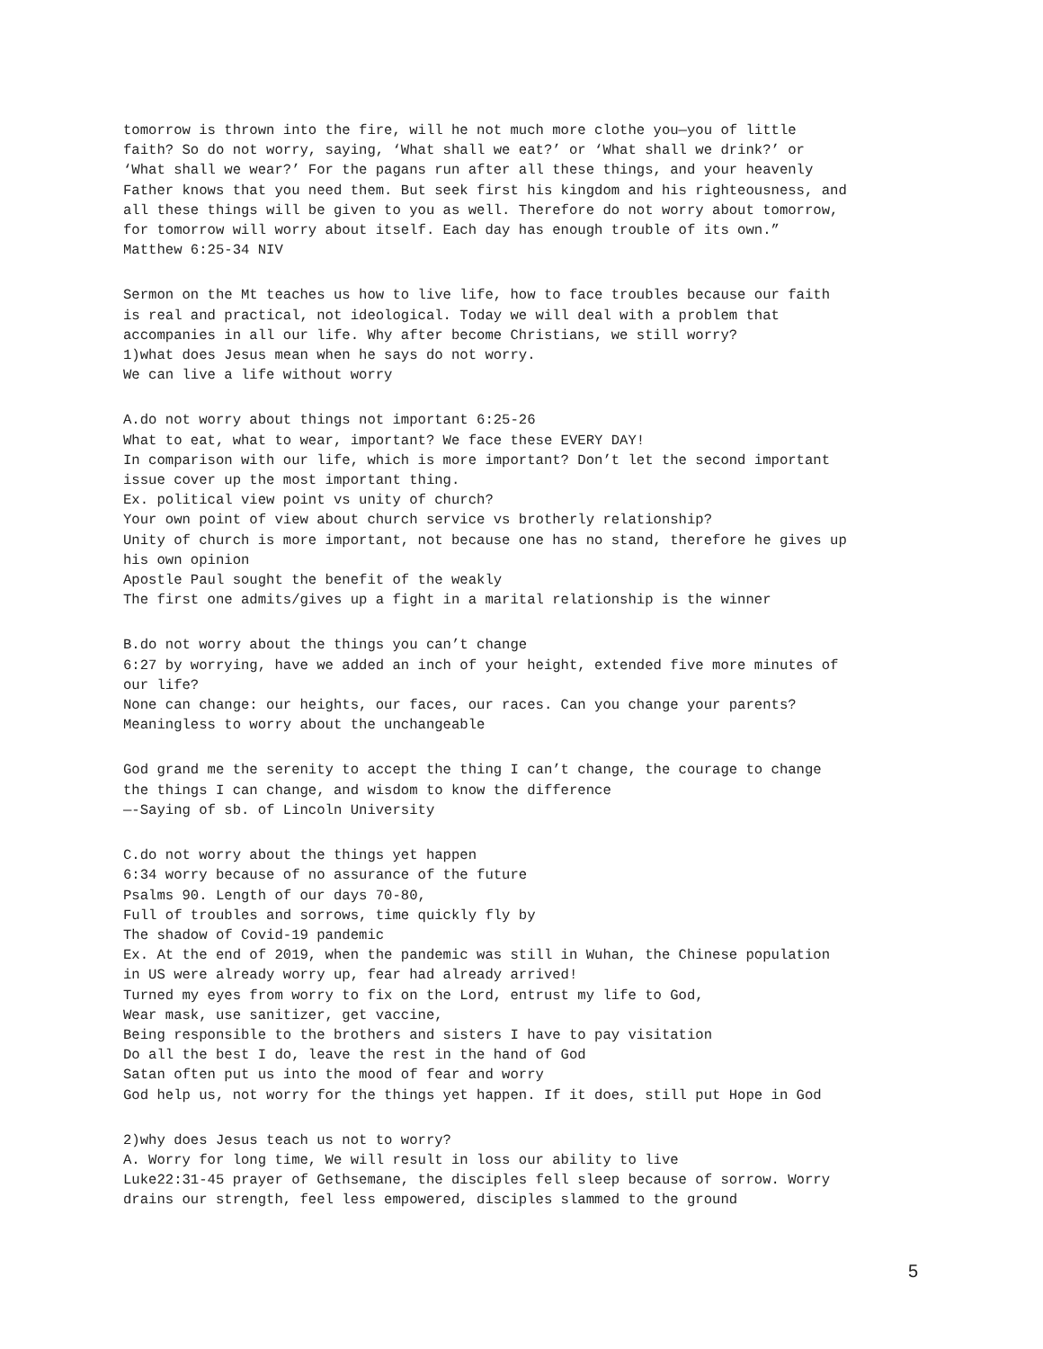tomorrow is thrown into the fire, will he not much more clothe you—you of little
faith? So do not worry, saying, ‘What shall we eat?’ or ‘What shall we drink?’ or
‘What shall we wear?’ For the pagans run after all these things, and your heavenly
Father knows that you need them. But seek first his kingdom and his righteousness, and
all these things will be given to you as well. Therefore do not worry about tomorrow,
for tomorrow will worry about itself. Each day has enough trouble of its own.”
Matthew 6:25-34 NIV
Sermon on the Mt teaches us how to live life, how to face troubles because our faith
is real and practical, not ideological. Today we will deal with a problem that
accompanies in all our life. Why after become Christians, we still worry?
1)what does Jesus mean when he says do not worry.
We can live a life without worry
A.do not worry about things not important 6:25-26
What to eat, what to wear, important? We face these EVERY DAY!
In comparison with our life, which is more important? Don’t let the second important
issue cover up the most important thing.
Ex. political view point vs unity of church?
Your own point of view about church service vs brotherly relationship?
Unity of church is more important, not because one has no stand, therefore he gives up
his own opinion
Apostle Paul sought the benefit of the weakly
The first one admits/gives up a fight in a marital relationship is the winner
B.do not worry about the things you can’t change
6:27 by worrying, have we added an inch of your height, extended five more minutes of
our life?
None can change: our heights, our faces, our races. Can you change your parents?
Meaningless to worry about the unchangeable
God grand me the serenity to accept the thing I can’t change, the courage to change
the things I can change, and wisdom to know the difference
—-Saying of sb. of Lincoln University
C.do not worry about the things yet happen
6:34 worry because of no assurance of the future
Psalms 90. Length of our days 70-80,
Full of troubles and sorrows, time quickly fly by
The shadow of Covid-19 pandemic
Ex. At the end of 2019, when the pandemic was still in Wuhan, the Chinese population
in US were already worry up, fear had already arrived!
Turned my eyes from worry to fix on the Lord, entrust my life to God,
Wear mask, use sanitizer, get vaccine,
Being responsible to the brothers and sisters I have to pay visitation
Do all the best I do, leave the rest in the hand of God
Satan often put us into the mood of fear and worry
God help us, not worry for the things yet happen. If it does, still put Hope in God
2)why does Jesus teach us not to worry?
A. Worry for long time, We will result in loss our ability to live
Luke22:31-45 prayer of Gethsemane, the disciples fell sleep because of sorrow. Worry
drains our strength, feel less empowered, disciples slammed to the ground
5